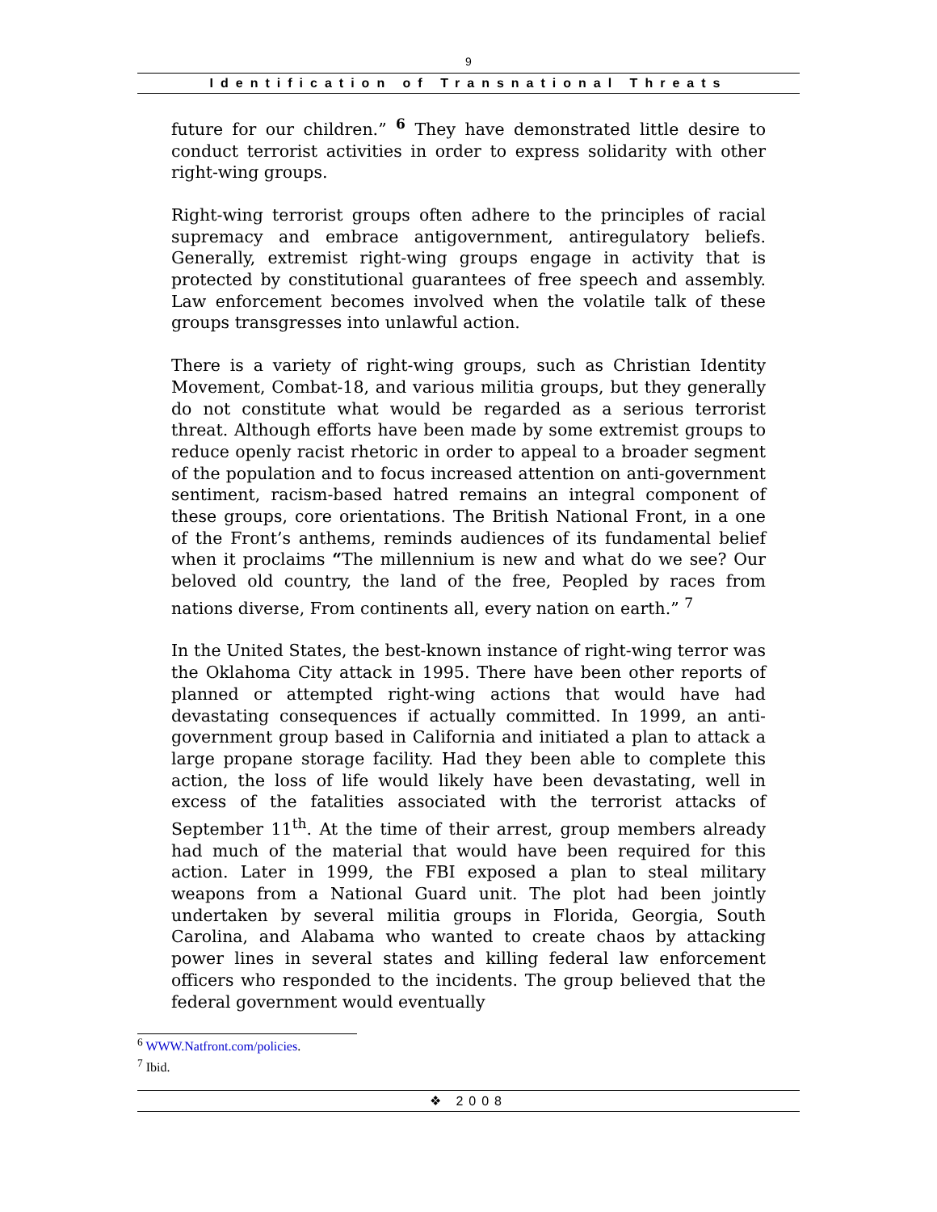9
Identification of Transnational Threats
future for our children.” <sup>6</sup> They have demonstrated little desire to conduct terrorist activities in order to express solidarity with other right-wing groups.
Right-wing terrorist groups often adhere to the principles of racial supremacy and embrace antigovernment, antiregulatory beliefs. Generally, extremist right-wing groups engage in activity that is protected by constitutional guarantees of free speech and assembly. Law enforcement becomes involved when the volatile talk of these groups transgresses into unlawful action.
There is a variety of right-wing groups, such as Christian Identity Movement, Combat-18, and various militia groups, but they generally do not constitute what would be regarded as a serious terrorist threat. Although efforts have been made by some extremist groups to reduce openly racist rhetoric in order to appeal to a broader segment of the population and to focus increased attention on anti-government sentiment, racism-based hatred remains an integral component of these groups, core orientations. The British National Front, in a one of the Front’s anthems, reminds audiences of its fundamental belief when it proclaims “The millennium is new and what do we see? Our beloved old country, the land of the free, Peopled by races from nations diverse, From continents all, every nation on earth.” <sup>7</sup>
In the United States, the best-known instance of right-wing terror was the Oklahoma City attack in 1995. There have been other reports of planned or attempted right-wing actions that would have had devastating consequences if actually committed. In 1999, an anti-government group based in California and initiated a plan to attack a large propane storage facility. Had they been able to complete this action, the loss of life would likely have been devastating, well in excess of the fatalities associated with the terrorist attacks of September 11<sup>th</sup>. At the time of their arrest, group members already had much of the material that would have been required for this action. Later in 1999, the FBI exposed a plan to steal military weapons from a National Guard unit. The plot had been jointly undertaken by several militia groups in Florida, Georgia, South Carolina, and Alabama who wanted to create chaos by attacking power lines in several states and killing federal law enforcement officers who responded to the incidents. The group believed that the federal government would eventually
<sup>6</sup> WWW.Natfront.com/policies.
<sup>7</sup> Ibid.
❖ 2008